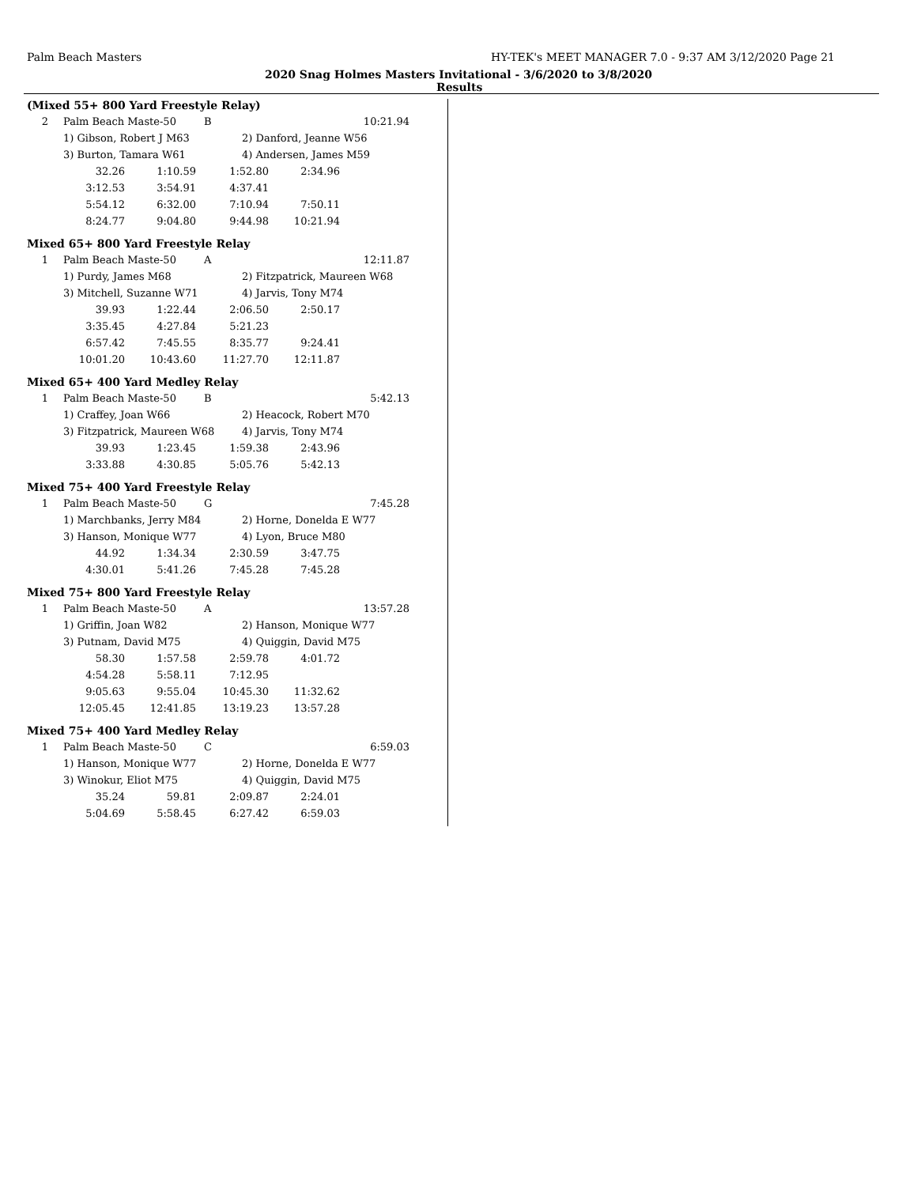Palm Beach Masters HY-TEK's MEET MANAGER 7.0 - 9:37 AM 3/12/2020 Page 21
2020 Snag Holmes Masters Invitational - 3/6/2020 to 3/8/2020
Results
(Mixed 55+ 800 Yard Freestyle Relay)
| 2 | Palm Beach Maste-50 | B | 10:21.94 |
| | 1) Gibson, Robert J M63 | 2) Danford, Jeanne W56 |
| | 3) Burton, Tamara W61 | 4) Andersen, James M59 |
| 32.26 | 1:10.59 | 1:52.80 | 2:34.96 |
| 3:12.53 | 3:54.91 | 4:37.41 | |
| 5:54.12 | 6:32.00 | 7:10.94 | 7:50.11 |
| 8:24.77 | 9:04.80 | 9:44.98 | 10:21.94 |
Mixed 65+ 800 Yard Freestyle Relay
| 1 | Palm Beach Maste-50 | A | 12:11.87 |
| | 1) Purdy, James M68 | 2) Fitzpatrick, Maureen W68 |
| | 3) Mitchell, Suzanne W71 | 4) Jarvis, Tony M74 |
| 39.93 | 1:22.44 | 2:06.50 | 2:50.17 |
| 3:35.45 | 4:27.84 | 5:21.23 | |
| 6:57.42 | 7:45.55 | 8:35.77 | 9:24.41 |
| 10:01.20 | 10:43.60 | 11:27.70 | 12:11.87 |
Mixed 65+ 400 Yard Medley Relay
| 1 | Palm Beach Maste-50 | B | 5:42.13 |
| | 1) Craffey, Joan W66 | 2) Heacock, Robert M70 |
| | 3) Fitzpatrick, Maureen W68 | 4) Jarvis, Tony M74 |
| 39.93 | 1:23.45 | 1:59.38 | 2:43.96 |
| 3:33.88 | 4:30.85 | 5:05.76 | 5:42.13 |
Mixed 75+ 400 Yard Freestyle Relay
| 1 | Palm Beach Maste-50 | G | 7:45.28 |
| | 1) Marchbanks, Jerry M84 | 2) Horne, Donelda E W77 |
| | 3) Hanson, Monique W77 | 4) Lyon, Bruce M80 |
| 44.92 | 1:34.34 | 2:30.59 | 3:47.75 |
| 4:30.01 | 5:41.26 | 7:45.28 | 7:45.28 |
Mixed 75+ 800 Yard Freestyle Relay
| 1 | Palm Beach Maste-50 | A | 13:57.28 |
| | 1) Griffin, Joan W82 | 2) Hanson, Monique W77 |
| | 3) Putnam, David M75 | 4) Quiggin, David M75 |
| 58.30 | 1:57.58 | 2:59.78 | 4:01.72 |
| 4:54.28 | 5:58.11 | 7:12.95 | |
| 9:05.63 | 9:55.04 | 10:45.30 | 11:32.62 |
| 12:05.45 | 12:41.85 | 13:19.23 | 13:57.28 |
Mixed 75+ 400 Yard Medley Relay
| 1 | Palm Beach Maste-50 | C | 6:59.03 |
| | 1) Hanson, Monique W77 | 2) Horne, Donelda E W77 |
| | 3) Winokur, Eliot M75 | 4) Quiggin, David M75 |
| 35.24 | 59.81 | 2:09.87 | 2:24.01 |
| 5:04.69 | 5:58.45 | 6:27.42 | 6:59.03 |